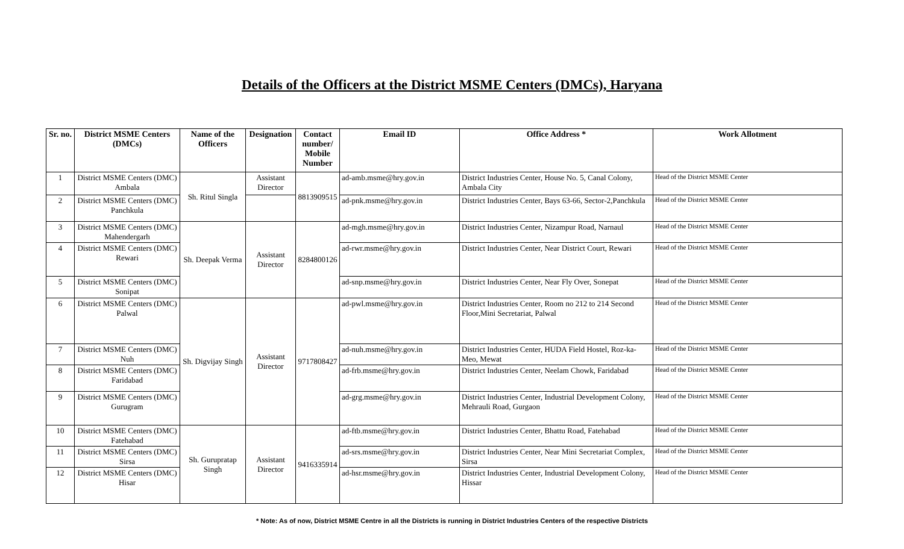Details of the Officers at the District MSME Centers (DMCs), Haryana
| Sr. no. | District MSME Centers (DMCs) | Name of the Officers | Designation | Contact number/ Mobile Number | Email ID | Office Address * | Work Allotment |
| --- | --- | --- | --- | --- | --- | --- | --- |
| 1 | District MSME Centers (DMC) Ambala | Sh. Ritul Singla | Assistant Director | 8813909515 | ad-amb.msme@hry.gov.in | District Industries Center, House No. 5, Canal Colony, Ambala City | Head of the District MSME Center |
| 2 | District MSME Centers (DMC) Panchkula | | | | ad-pnk.msme@hry.gov.in | District Industries Center, Bays 63-66, Sector-2,Panchkula | Head of the District MSME Center |
| 3 | District MSME Centers (DMC) Mahendergarh | Sh. Deepak Verma | Assistant Director | 8284800126 | ad-mgh.msme@hry.gov.in | District Industries Center, Nizampur Road, Narnaul | Head of the District MSME Center |
| 4 | District MSME Centers (DMC) Rewari | | | | ad-rwr.msme@hry.gov.in | District Industries Center, Near District Court, Rewari | Head of the District MSME Center |
| 5 | District MSME Centers (DMC) Sonipat | | | | ad-snp.msme@hry.gov.in | District Industries Center, Near Fly Over, Sonepat | Head of the District MSME Center |
| 6 | District MSME Centers (DMC) Palwal | Sh. Digvijay Singh | Assistant Director | 9717808427 | ad-pwl.msme@hry.gov.in | District Industries Center, Room no 212 to 214 Second Floor,Mini Secretariat, Palwal | Head of the District MSME Center |
| 7 | District MSME Centers (DMC) Nuh | | | | ad-nuh.msme@hry.gov.in | District Industries Center, HUDA Field Hostel, Roz-ka-Meo, Mewat | Head of the District MSME Center |
| 8 | District MSME Centers (DMC) Faridabad | | | | ad-frb.msme@hry.gov.in | District Industries Center, Neelam Chowk, Faridabad | Head of the District MSME Center |
| 9 | District MSME Centers (DMC) Gurugram | | | | ad-grg.msme@hry.gov.in | District Industries Center, Industrial Development Colony, Mehrauli Road, Gurgaon | Head of the District MSME Center |
| 10 | District MSME Centers (DMC) Fatehabad | Sh. Gurupratap Singh | Assistant Director | 9416335914 | ad-ftb.msme@hry.gov.in | District Industries Center, Bhattu Road, Fatehabad | Head of the District MSME Center |
| 11 | District MSME Centers (DMC) Sirsa | | | | ad-srs.msme@hry.gov.in | District Industries Center, Near Mini Secretariat Complex, Sirsa | Head of the District MSME Center |
| 12 | District MSME Centers (DMC) Hisar | | | | ad-hsr.msme@hry.gov.in | District Industries Center, Industrial Development Colony, Hissar | Head of the District MSME Center |
* Note: As of now, District MSME Centre in all the Districts is running in District Industries Centers of the respective Districts